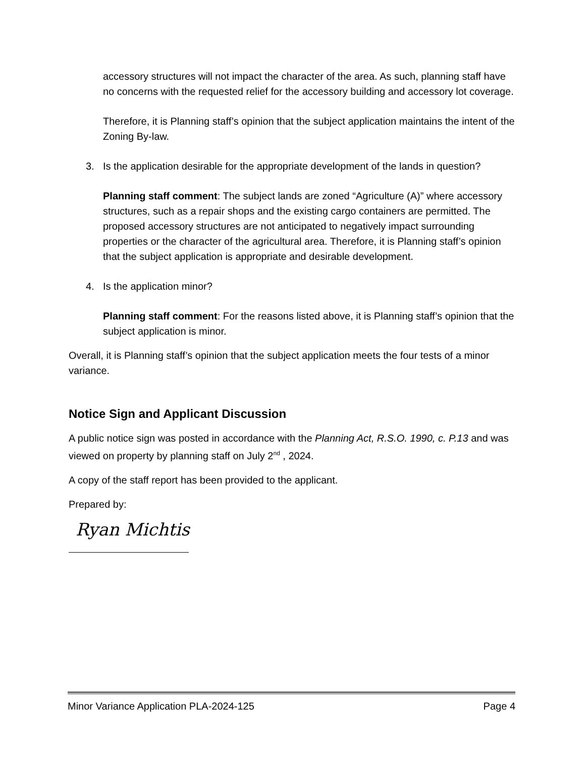accessory structures will not impact the character of the area. As such, planning staff have no concerns with the requested relief for the accessory building and accessory lot coverage.
Therefore, it is Planning staff’s opinion that the subject application maintains the intent of the Zoning By-law.
3. Is the application desirable for the appropriate development of the lands in question?
Planning staff comment: The subject lands are zoned “Agriculture (A)” where accessory structures, such as a repair shops and the existing cargo containers are permitted. The proposed accessory structures are not anticipated to negatively impact surrounding properties or the character of the agricultural area. Therefore, it is Planning staff’s opinion that the subject application is appropriate and desirable development.
4. Is the application minor?
Planning staff comment: For the reasons listed above, it is Planning staff’s opinion that the subject application is minor.
Overall, it is Planning staff’s opinion that the subject application meets the four tests of a minor variance.
Notice Sign and Applicant Discussion
A public notice sign was posted in accordance with the Planning Act, R.S.O. 1990, c. P.13 and was viewed on property by planning staff on July 2<sup>nd</sup> , 2024.
A copy of the staff report has been provided to the applicant.
Prepared by:
Ryan Michtis
Minor Variance Application PLA-2024-125 Page 4